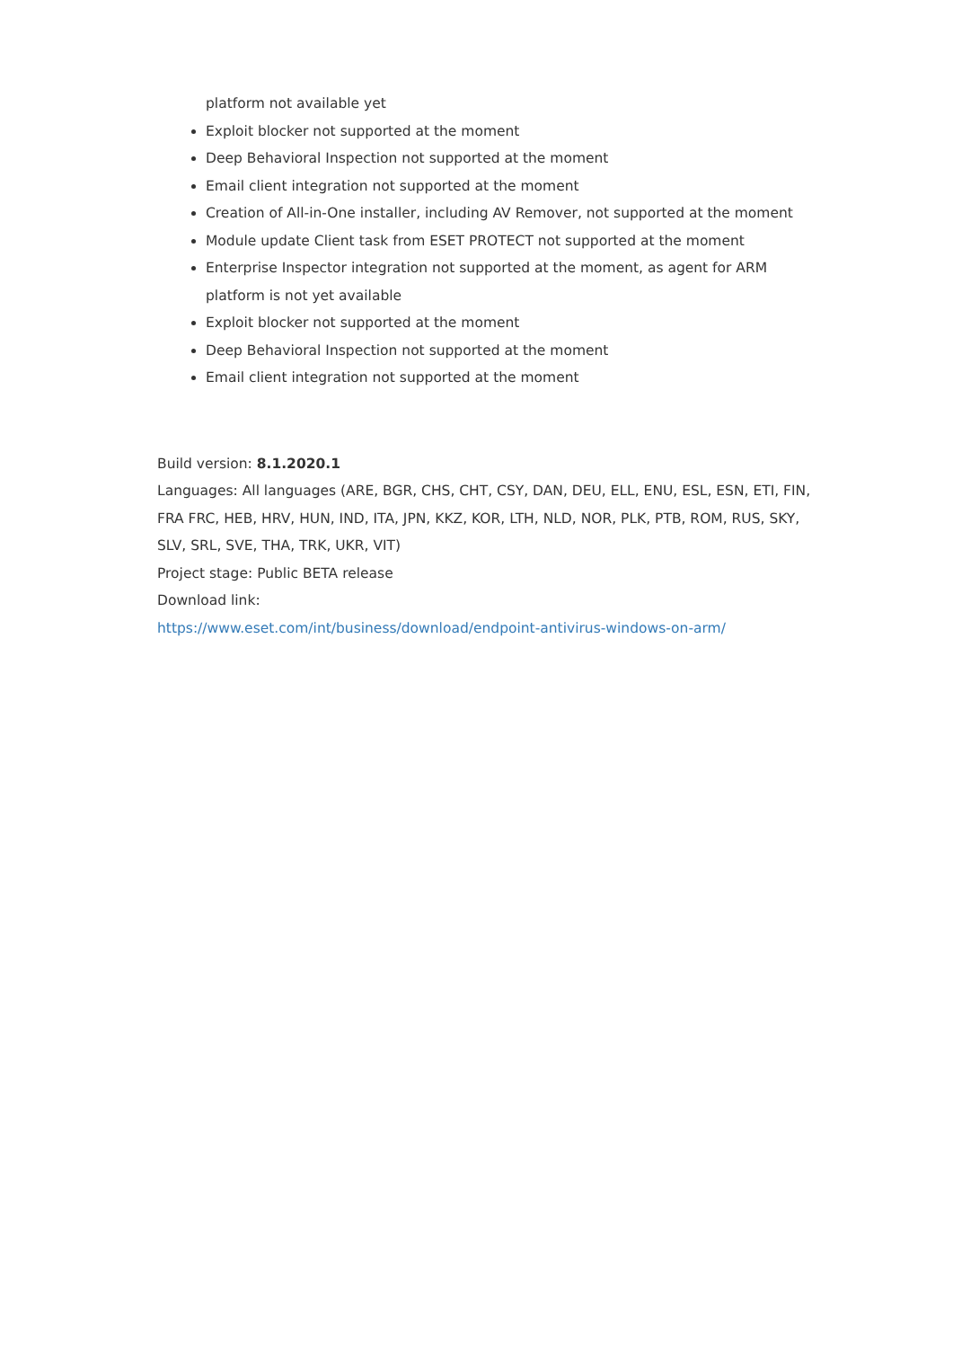platform not available yet
Exploit blocker not supported at the moment
Deep Behavioral Inspection not supported at the moment
Email client integration not supported at the moment
Creation of All-in-One installer, including AV Remover, not supported at the moment
Module update Client task from ESET PROTECT not supported at the moment
Enterprise Inspector integration not supported at the moment, as agent for ARM platform is not yet available
Exploit blocker not supported at the moment
Deep Behavioral Inspection not supported at the moment
Email client integration not supported at the moment
Build version: 8.1.2020.1
Languages: All languages (ARE, BGR, CHS, CHT, CSY, DAN, DEU, ELL, ENU, ESL, ESN, ETI, FIN, FRA FRC, HEB, HRV, HUN, IND, ITA, JPN, KKZ, KOR, LTH, NLD, NOR, PLK, PTB, ROM, RUS, SKY, SLV, SRL, SVE, THA, TRK, UKR, VIT)
Project stage: Public BETA release
Download link:
https://www.eset.com/int/business/download/endpoint-antivirus-windows-on-arm/